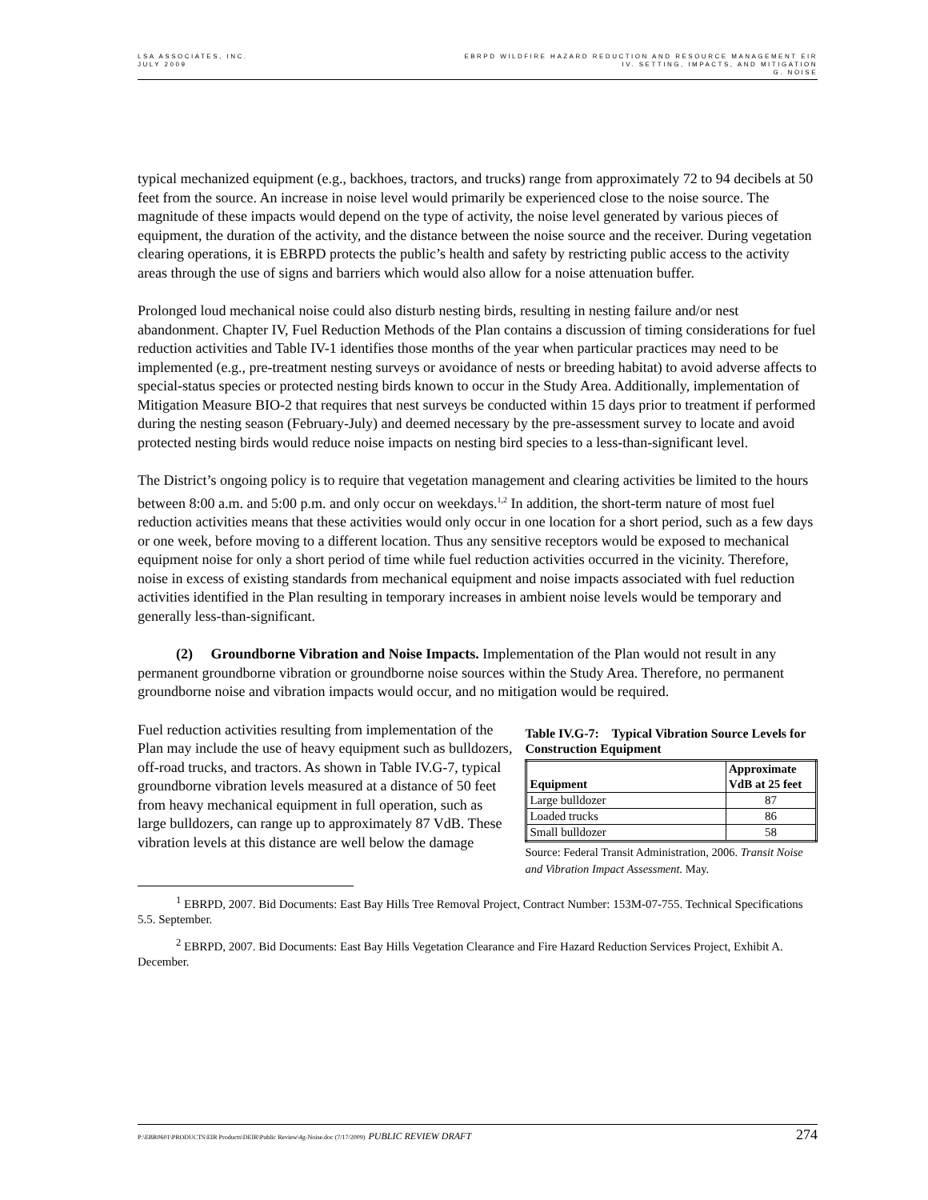LSA ASSOCIATES, INC.
JULY 2009
EBRPD WILDFIRE HAZARD REDUCTION AND RESOURCE MANAGEMENT EIR
IV. SETTING, IMPACTS, AND MITIGATION
G. NOISE
typical mechanized equipment (e.g., backhoes, tractors, and trucks) range from approximately 72 to 94 decibels at 50 feet from the source. An increase in noise level would primarily be experienced close to the noise source. The magnitude of these impacts would depend on the type of activity, the noise level generated by various pieces of equipment, the duration of the activity, and the distance between the noise source and the receiver. During vegetation clearing operations, it is EBRPD protects the public’s health and safety by restricting public access to the activity areas through the use of signs and barriers which would also allow for a noise attenuation buffer.
Prolonged loud mechanical noise could also disturb nesting birds, resulting in nesting failure and/or nest abandonment. Chapter IV, Fuel Reduction Methods of the Plan contains a discussion of timing considerations for fuel reduction activities and Table IV-1 identifies those months of the year when particular practices may need to be implemented (e.g., pre-treatment nesting surveys or avoidance of nests or breeding habitat) to avoid adverse affects to special-status species or protected nesting birds known to occur in the Study Area. Additionally, implementation of Mitigation Measure BIO-2 that requires that nest surveys be conducted within 15 days prior to treatment if performed during the nesting season (February-July) and deemed necessary by the pre-assessment survey to locate and avoid protected nesting birds would reduce noise impacts on nesting bird species to a less-than-significant level.
The District’s ongoing policy is to require that vegetation management and clearing activities be limited to the hours between 8:00 a.m. and 5:00 p.m. and only occur on weekdays.<sup>1,2</sup> In addition, the short-term nature of most fuel reduction activities means that these activities would only occur in one location for a short period, such as a few days or one week, before moving to a different location. Thus any sensitive receptors would be exposed to mechanical equipment noise for only a short period of time while fuel reduction activities occurred in the vicinity. Therefore, noise in excess of existing standards from mechanical equipment and noise impacts associated with fuel reduction activities identified in the Plan resulting in temporary increases in ambient noise levels would be temporary and generally less-than-significant.
(2) Groundborne Vibration and Noise Impacts. Implementation of the Plan would not result in any permanent groundborne vibration or groundborne noise sources within the Study Area. Therefore, no permanent groundborne noise and vibration impacts would occur, and no mitigation would be required.
Fuel reduction activities resulting from implementation of the Plan may include the use of heavy equipment such as bulldozers, off-road trucks, and tractors. As shown in Table IV.G-7, typical groundborne vibration levels measured at a distance of 50 feet from heavy mechanical equipment in full operation, such as large bulldozers, can range up to approximately 87 VdB. These vibration levels at this distance are well below the damage
Table IV.G-7: Typical Vibration Source Levels for Construction Equipment
| Equipment | Approximate VdB at 25 feet |
| --- | --- |
| Large bulldozer | 87 |
| Loaded trucks | 86 |
| Small bulldozer | 58 |
Source: Federal Transit Administration, 2006. Transit Noise and Vibration Impact Assessment. May.
<sup>1</sup> EBRPD, 2007. Bid Documents: East Bay Hills Tree Removal Project, Contract Number: 153M-07-755. Technical Specifications 5.5. September.
<sup>2</sup> EBRPD, 2007. Bid Documents: East Bay Hills Vegetation Clearance and Fire Hazard Reduction Services Project, Exhibit A. December.
P:\EBR0601\PRODUCTS\EIR Products\DEIR\Public Review\4g-Noise.doc (7/17/2009) PUBLIC REVIEW DRAFT
274